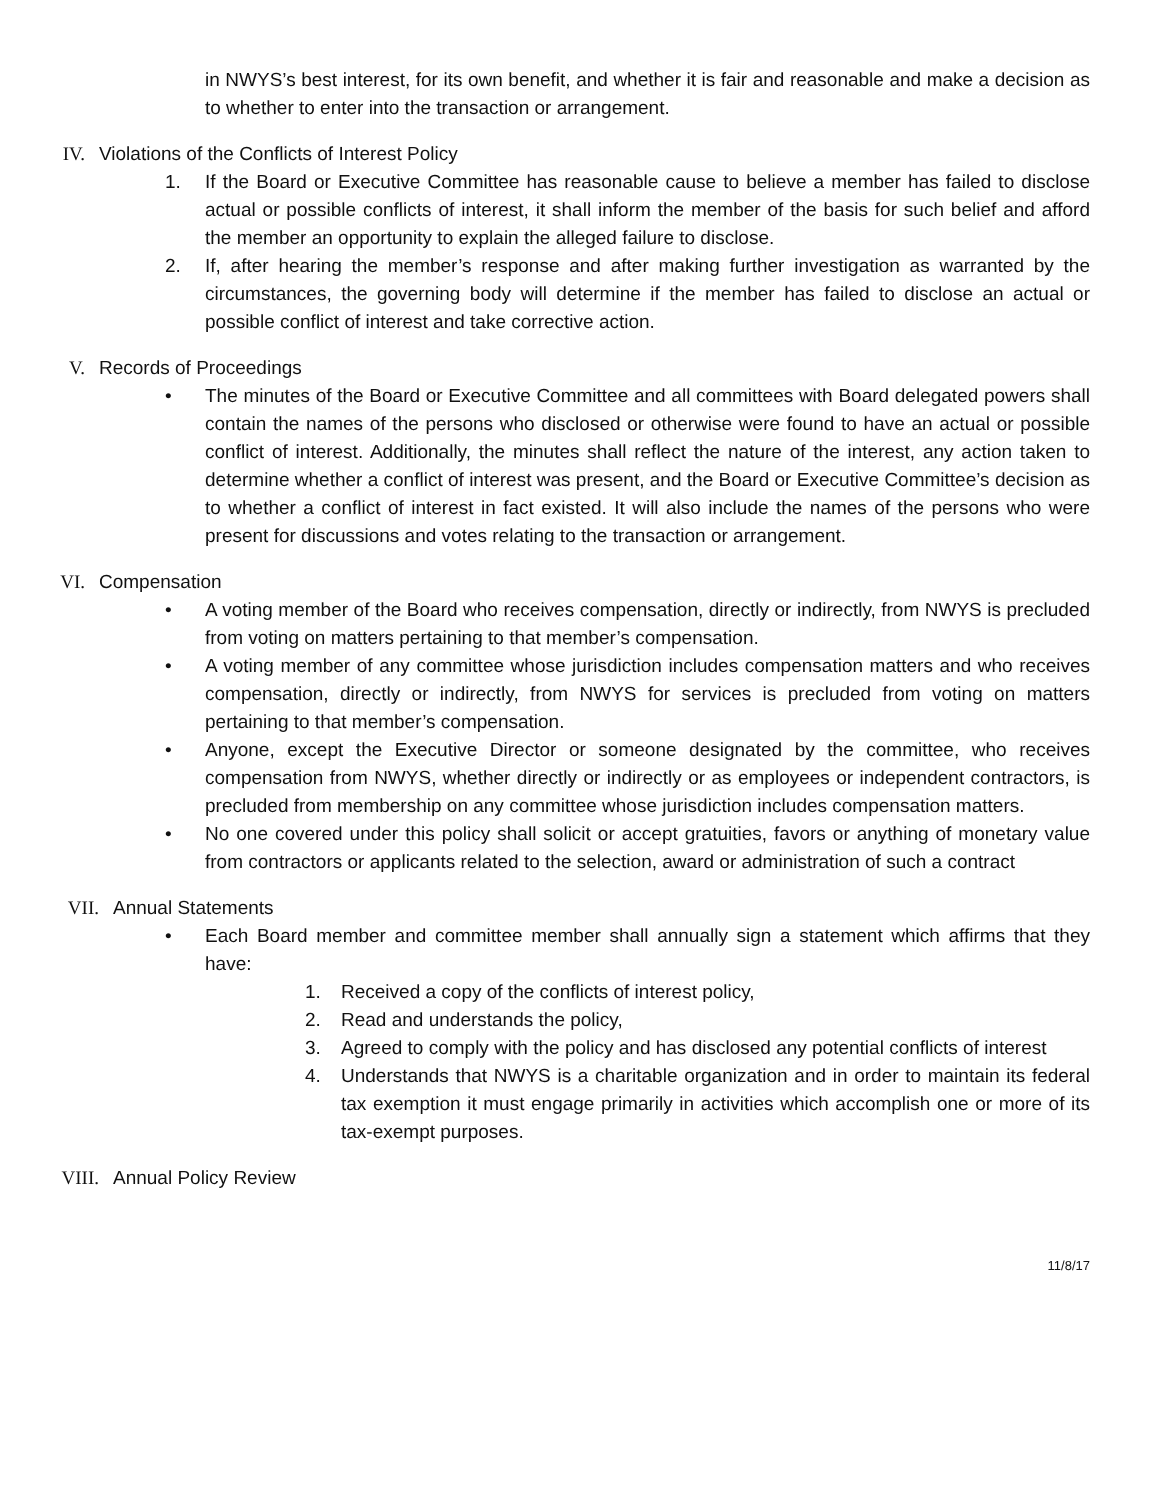in NWYS’s best interest, for its own benefit, and whether it is fair and reasonable and make a decision as to whether to enter into the transaction or arrangement.
IV. Violations of the Conflicts of Interest Policy
1. If the Board or Executive Committee has reasonable cause to believe a member has failed to disclose actual or possible conflicts of interest, it shall inform the member of the basis for such belief and afford the member an opportunity to explain the alleged failure to disclose.
2. If, after hearing the member’s response and after making further investigation as warranted by the circumstances, the governing body will determine if the member has failed to disclose an actual or possible conflict of interest and take corrective action.
V. Records of Proceedings
• The minutes of the Board or Executive Committee and all committees with Board delegated powers shall contain the names of the persons who disclosed or otherwise were found to have an actual or possible conflict of interest. Additionally, the minutes shall reflect the nature of the interest, any action taken to determine whether a conflict of interest was present, and the Board or Executive Committee’s decision as to whether a conflict of interest in fact existed. It will also include the names of the persons who were present for discussions and votes relating to the transaction or arrangement.
VI. Compensation
• A voting member of the Board who receives compensation, directly or indirectly, from NWYS is precluded from voting on matters pertaining to that member’s compensation.
• A voting member of any committee whose jurisdiction includes compensation matters and who receives compensation, directly or indirectly, from NWYS for services is precluded from voting on matters pertaining to that member’s compensation.
• Anyone, except the Executive Director or someone designated by the committee, who receives compensation from NWYS, whether directly or indirectly or as employees or independent contractors, is precluded from membership on any committee whose jurisdiction includes compensation matters.
• No one covered under this policy shall solicit or accept gratuities, favors or anything of monetary value from contractors or applicants related to the selection, award or administration of such a contract
VII. Annual Statements
• Each Board member and committee member shall annually sign a statement which affirms that they have:
1. Received a copy of the conflicts of interest policy,
2. Read and understands the policy,
3. Agreed to comply with the policy and has disclosed any potential conflicts of interest
4. Understands that NWYS is a charitable organization and in order to maintain its federal tax exemption it must engage primarily in activities which accomplish one or more of its tax-exempt purposes.
VIII. Annual Policy Review
11/8/17